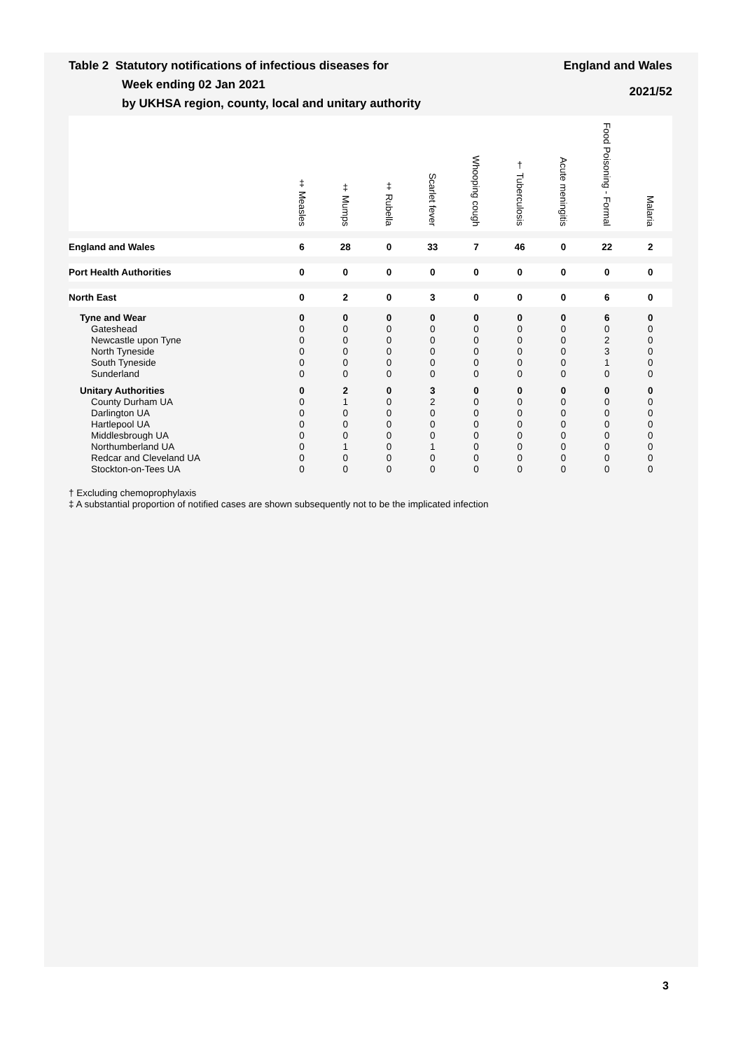Table 2 Statutory notifications of infectious diseases for
Week ending 02 Jan 2021
by UKHSA region, county, local and unitary authority
England and Wales
2021/52
| | ‡ Measles | ‡ Mumps | ‡ Rubella | Scarlet fever | Whooping cough | † Tuberculosis | Acute meningitis | Food Poisoning - Formal | Malaria |
| --- | --- | --- | --- | --- | --- | --- | --- | --- | --- |
| England and Wales | 6 | 28 | 0 | 33 | 7 | 46 | 0 | 22 | 2 |
| Port Health Authorities | 0 | 0 | 0 | 0 | 0 | 0 | 0 | 0 | 0 |
| North East | 0 | 2 | 0 | 3 | 0 | 0 | 0 | 6 | 0 |
| Tyne and Wear | 0 | 0 | 0 | 0 | 0 | 0 | 0 | 6 | 0 |
| Gateshead | 0 | 0 | 0 | 0 | 0 | 0 | 0 | 0 | 0 |
| Newcastle upon Tyne | 0 | 0 | 0 | 0 | 0 | 0 | 0 | 2 | 0 |
| North Tyneside | 0 | 0 | 0 | 0 | 0 | 0 | 0 | 3 | 0 |
| South Tyneside | 0 | 0 | 0 | 0 | 0 | 0 | 0 | 1 | 0 |
| Sunderland | 0 | 0 | 0 | 0 | 0 | 0 | 0 | 0 | 0 |
| Unitary Authorities | 0 | 2 | 0 | 3 | 0 | 0 | 0 | 0 | 0 |
| County Durham UA | 0 | 1 | 0 | 2 | 0 | 0 | 0 | 0 | 0 |
| Darlington UA | 0 | 0 | 0 | 0 | 0 | 0 | 0 | 0 | 0 |
| Hartlepool UA | 0 | 0 | 0 | 0 | 0 | 0 | 0 | 0 | 0 |
| Middlesbrough UA | 0 | 0 | 0 | 0 | 0 | 0 | 0 | 0 | 0 |
| Northumberland UA | 0 | 1 | 0 | 1 | 0 | 0 | 0 | 0 | 0 |
| Redcar and Cleveland UA | 0 | 0 | 0 | 0 | 0 | 0 | 0 | 0 | 0 |
| Stockton-on-Tees UA | 0 | 0 | 0 | 0 | 0 | 0 | 0 | 0 | 0 |
† Excluding chemoprophylaxis
‡ A substantial proportion of notified cases are shown subsequently not to be the implicated infection
3